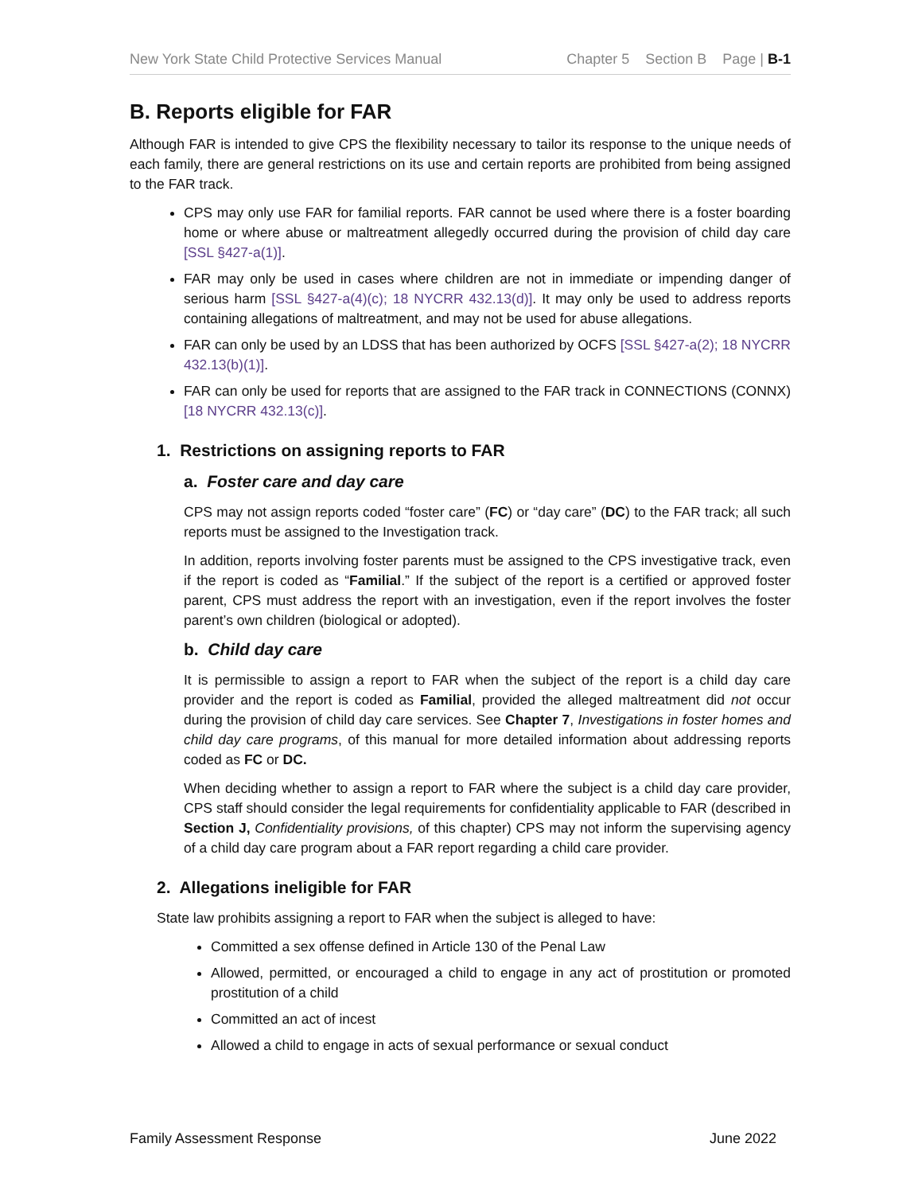New York State Child Protective Services Manual Chapter 5 Section B Page | B-1
B. Reports eligible for FAR
Although FAR is intended to give CPS the flexibility necessary to tailor its response to the unique needs of each family, there are general restrictions on its use and certain reports are prohibited from being assigned to the FAR track.
CPS may only use FAR for familial reports. FAR cannot be used where there is a foster boarding home or where abuse or maltreatment allegedly occurred during the provision of child day care [SSL §427-a(1)].
FAR may only be used in cases where children are not in immediate or impending danger of serious harm [SSL §427-a(4)(c); 18 NYCRR 432.13(d)]. It may only be used to address reports containing allegations of maltreatment, and may not be used for abuse allegations.
FAR can only be used by an LDSS that has been authorized by OCFS [SSL §427-a(2); 18 NYCRR 432.13(b)(1)].
FAR can only be used for reports that are assigned to the FAR track in CONNECTIONS (CONNX) [18 NYCRR 432.13(c)].
1. Restrictions on assigning reports to FAR
a. Foster care and day care
CPS may not assign reports coded “foster care” (FC) or “day care” (DC) to the FAR track; all such reports must be assigned to the Investigation track.
In addition, reports involving foster parents must be assigned to the CPS investigative track, even if the report is coded as “Familial.” If the subject of the report is a certified or approved foster parent, CPS must address the report with an investigation, even if the report involves the foster parent’s own children (biological or adopted).
b. Child day care
It is permissible to assign a report to FAR when the subject of the report is a child day care provider and the report is coded as Familial, provided the alleged maltreatment did not occur during the provision of child day care services. See Chapter 7, Investigations in foster homes and child day care programs, of this manual for more detailed information about addressing reports coded as FC or DC.
When deciding whether to assign a report to FAR where the subject is a child day care provider, CPS staff should consider the legal requirements for confidentiality applicable to FAR (described in Section J, Confidentiality provisions, of this chapter) CPS may not inform the supervising agency of a child day care program about a FAR report regarding a child care provider.
2. Allegations ineligible for FAR
State law prohibits assigning a report to FAR when the subject is alleged to have:
Committed a sex offense defined in Article 130 of the Penal Law
Allowed, permitted, or encouraged a child to engage in any act of prostitution or promoted prostitution of a child
Committed an act of incest
Allowed a child to engage in acts of sexual performance or sexual conduct
Family Assessment Response June 2022